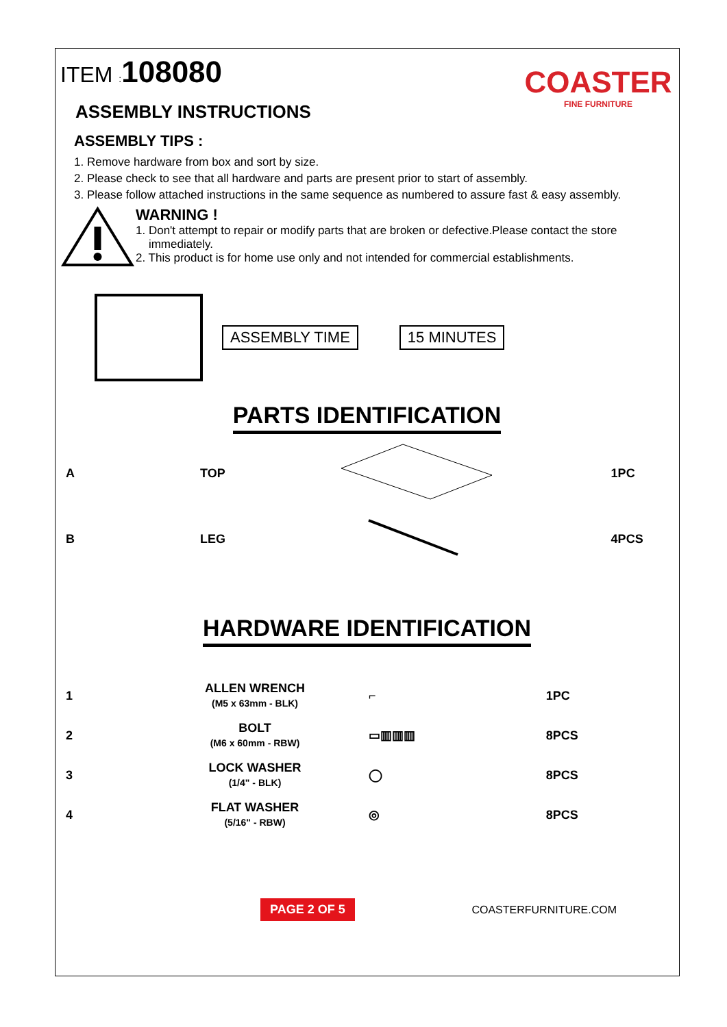ITEM : 108080
COASTER
FINE FURNITURE
ASSEMBLY INSTRUCTIONS
ASSEMBLY TIPS :
1. Remove hardware from box and sort by size.
2. Please check to see that all hardware and parts are present prior to start of assembly.
3. Please follow attached instructions in the same sequence as numbered to assure fast & easy assembly.
WARNING !
1. Don't attempt to repair or modify parts that are broken or defective.Please contact the store
immediately.
2. This product is for home use only and not intended for commercial establishments.
ASSEMBLY TIME 15 MINUTES
PARTS IDENTIFICATION
| A | TOP | | 1PC |
| B | LEG | | 4PCS |
HARDWARE IDENTIFICATION
| 1 | ALLEN WRENCH (M5 x 63mm - BLK) | ⌐ | 1PC |
| 2 | BOLT (M6 x 60mm - RBW) | ▭▥▥▥ | 8PCS |
| 3 | LOCK WASHER (1/4" - BLK) | ◯ | 8PCS |
| 4 | FLAT WASHER (5/16" - RBW) | ◎ | 8PCS |
PAGE 2 OF 5 COASTERFURNITURE.COM